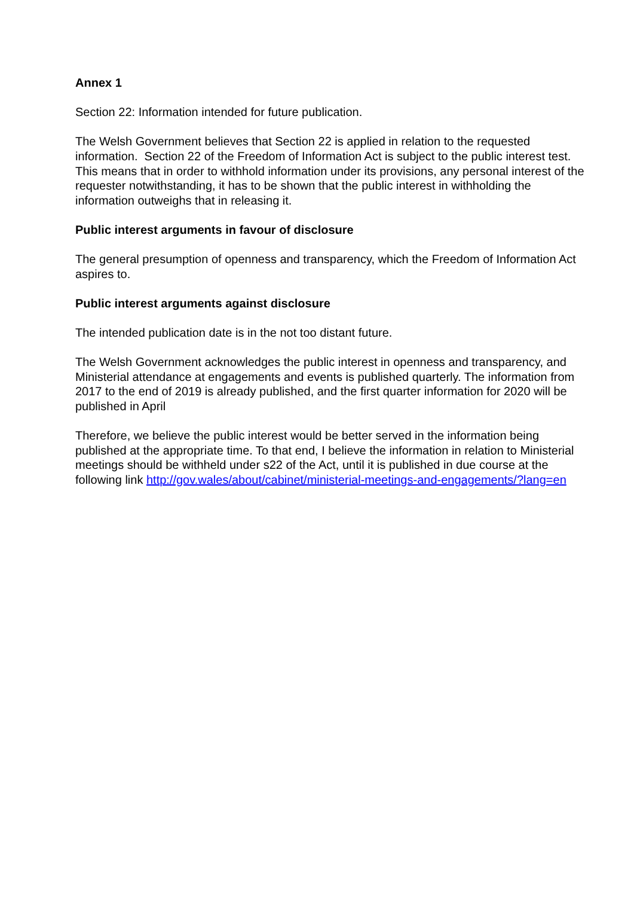Annex 1
Section 22: Information intended for future publication.
The Welsh Government believes that Section 22 is applied in relation to the requested information. Section 22 of the Freedom of Information Act is subject to the public interest test. This means that in order to withhold information under its provisions, any personal interest of the requester notwithstanding, it has to be shown that the public interest in withholding the information outweighs that in releasing it.
Public interest arguments in favour of disclosure
The general presumption of openness and transparency, which the Freedom of Information Act aspires to.
Public interest arguments against disclosure
The intended publication date is in the not too distant future.
The Welsh Government acknowledges the public interest in openness and transparency, and Ministerial attendance at engagements and events is published quarterly. The information from 2017 to the end of 2019 is already published, and the first quarter information for 2020 will be published in April
Therefore, we believe the public interest would be better served in the information being published at the appropriate time. To that end, I believe the information in relation to Ministerial meetings should be withheld under s22 of the Act, until it is published in due course at the following link http://gov.wales/about/cabinet/ministerial-meetings-and-engagements/?lang=en